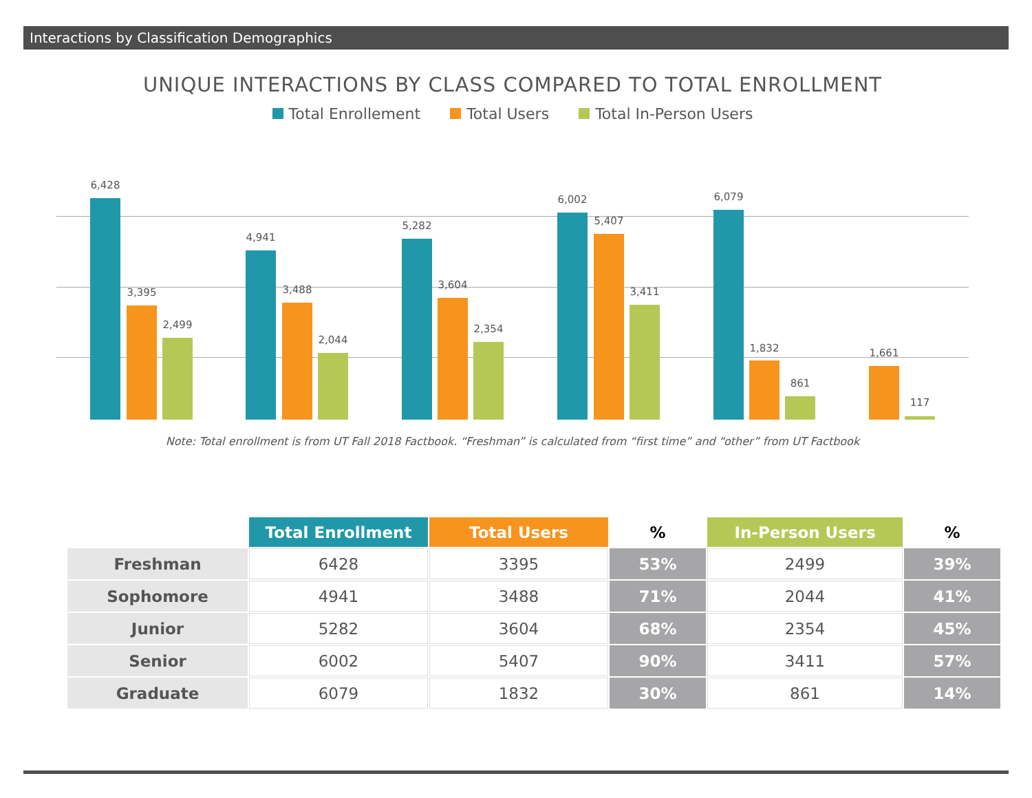Interactions by Classification Demographics
UNIQUE INTERACTIONS BY CLASS COMPARED TO TOTAL ENROLLMENT
Total Enrollement Total Users Total In-Person Users
6,428
3,395
2,499
4,941
3,488
2,044
5,282
3,604
2,354
6,002
5,407
3,411
6,079
1,832
861
1,661
117
Note: Total enrollment is from UT Fall 2018 Factbook. “Freshman” is calculated from “first time” and “other” from UT Factbook
| | Total Enrollment | Total Users | % | In-Person Users | % |
| --- | --- | --- | --- | --- | --- |
| Freshman | 6428 | 3395 | 53% | 2499 | 39% |
| Sophomore | 4941 | 3488 | 71% | 2044 | 41% |
| Junior | 5282 | 3604 | 68% | 2354 | 45% |
| Senior | 6002 | 5407 | 90% | 3411 | 57% |
| Graduate | 6079 | 1832 | 30% | 861 | 14% |